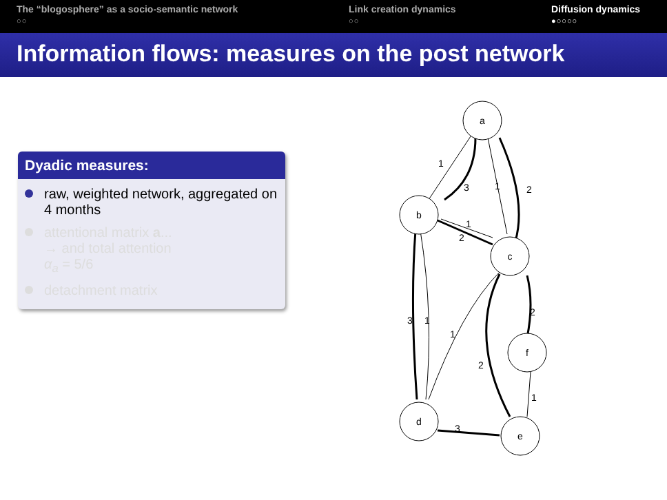The “blogosphere” as a socio-semantic network
○○
Link creation dynamics
○○
Diffusion dynamics
●○○○○
Information flows: measures on the post network
Dyadic measures:
raw, weighted network, aggregated on 4 months
attentional matrix a...
→ and total attention
α<sub>a</sub> = 5/6
detachment matrix
a
b
c
f
d
e
1
3
1
2
1
2
3
1
1
2
2
1
3